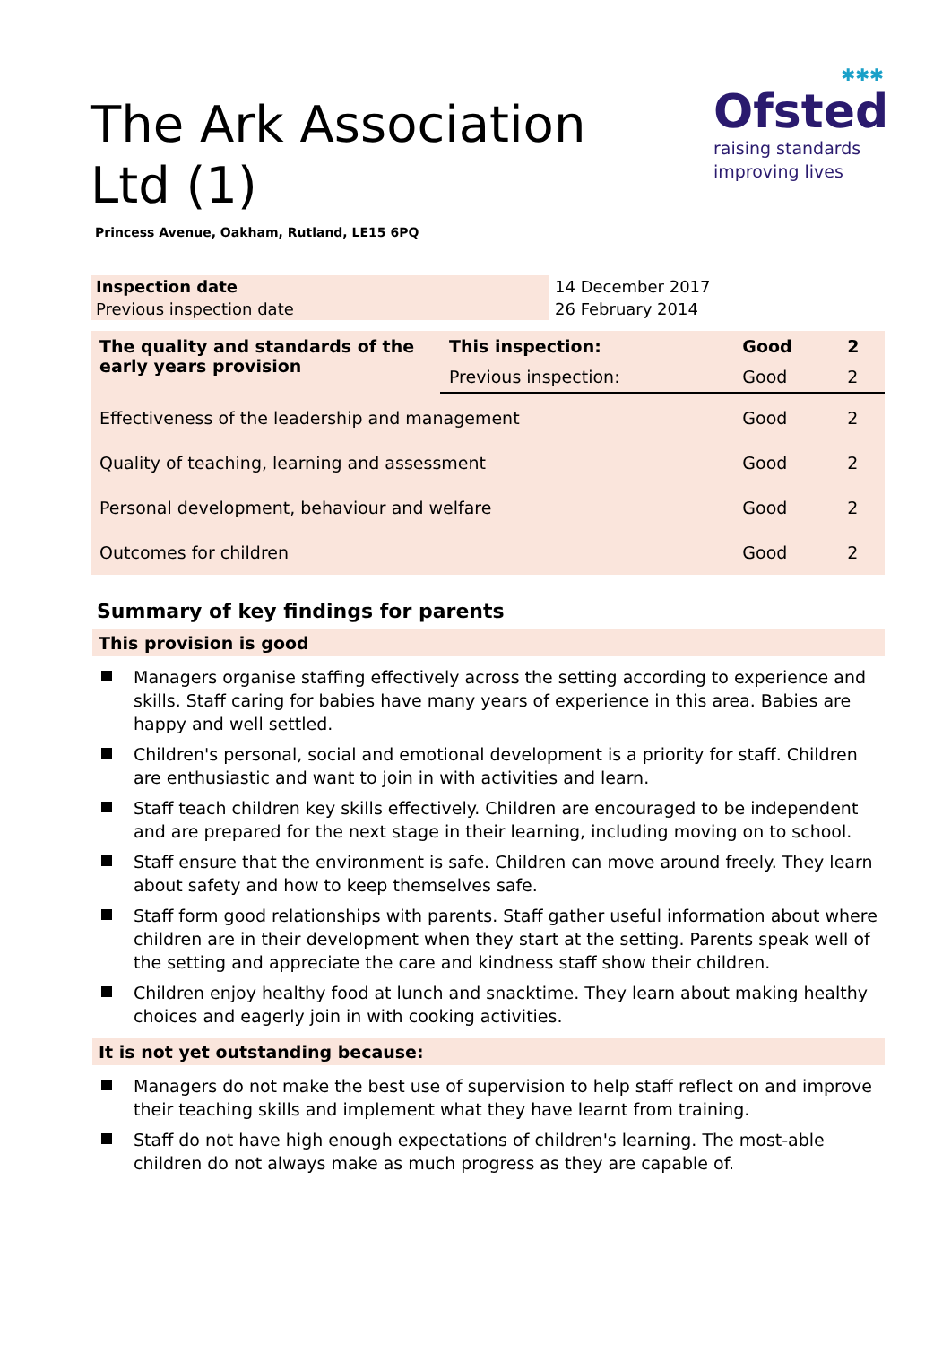✱✱✱
Ofsted
raising standards
improving lives
The Ark Association Ltd (1)
Princess Avenue, Oakham, Rutland, LE15 6PQ
| Inspection date | 14 December 2017 |
| Previous inspection date | 26 February 2014 |
| The quality and standards of the early years provision | This inspection: | Good | 2 |
| | Previous inspection: | Good | 2 |
| Effectiveness of the leadership and management | | Good | 2 |
| Quality of teaching, learning and assessment | | Good | 2 |
| Personal development, behaviour and welfare | | Good | 2 |
| Outcomes for children | | Good | 2 |
Summary of key findings for parents
This provision is good
Managers organise staffing effectively across the setting according to experience and skills. Staff caring for babies have many years of experience in this area. Babies are happy and well settled.
Children's personal, social and emotional development is a priority for staff. Children are enthusiastic and want to join in with activities and learn.
Staff teach children key skills effectively. Children are encouraged to be independent and are prepared for the next stage in their learning, including moving on to school.
Staff ensure that the environment is safe. Children can move around freely. They learn about safety and how to keep themselves safe.
Staff form good relationships with parents. Staff gather useful information about where children are in their development when they start at the setting. Parents speak well of the setting and appreciate the care and kindness staff show their children.
Children enjoy healthy food at lunch and snacktime. They learn about making healthy choices and eagerly join in with cooking activities.
It is not yet outstanding because:
Managers do not make the best use of supervision to help staff reflect on and improve their teaching skills and implement what they have learnt from training.
Staff do not have high enough expectations of children's learning. The most-able children do not always make as much progress as they are capable of.